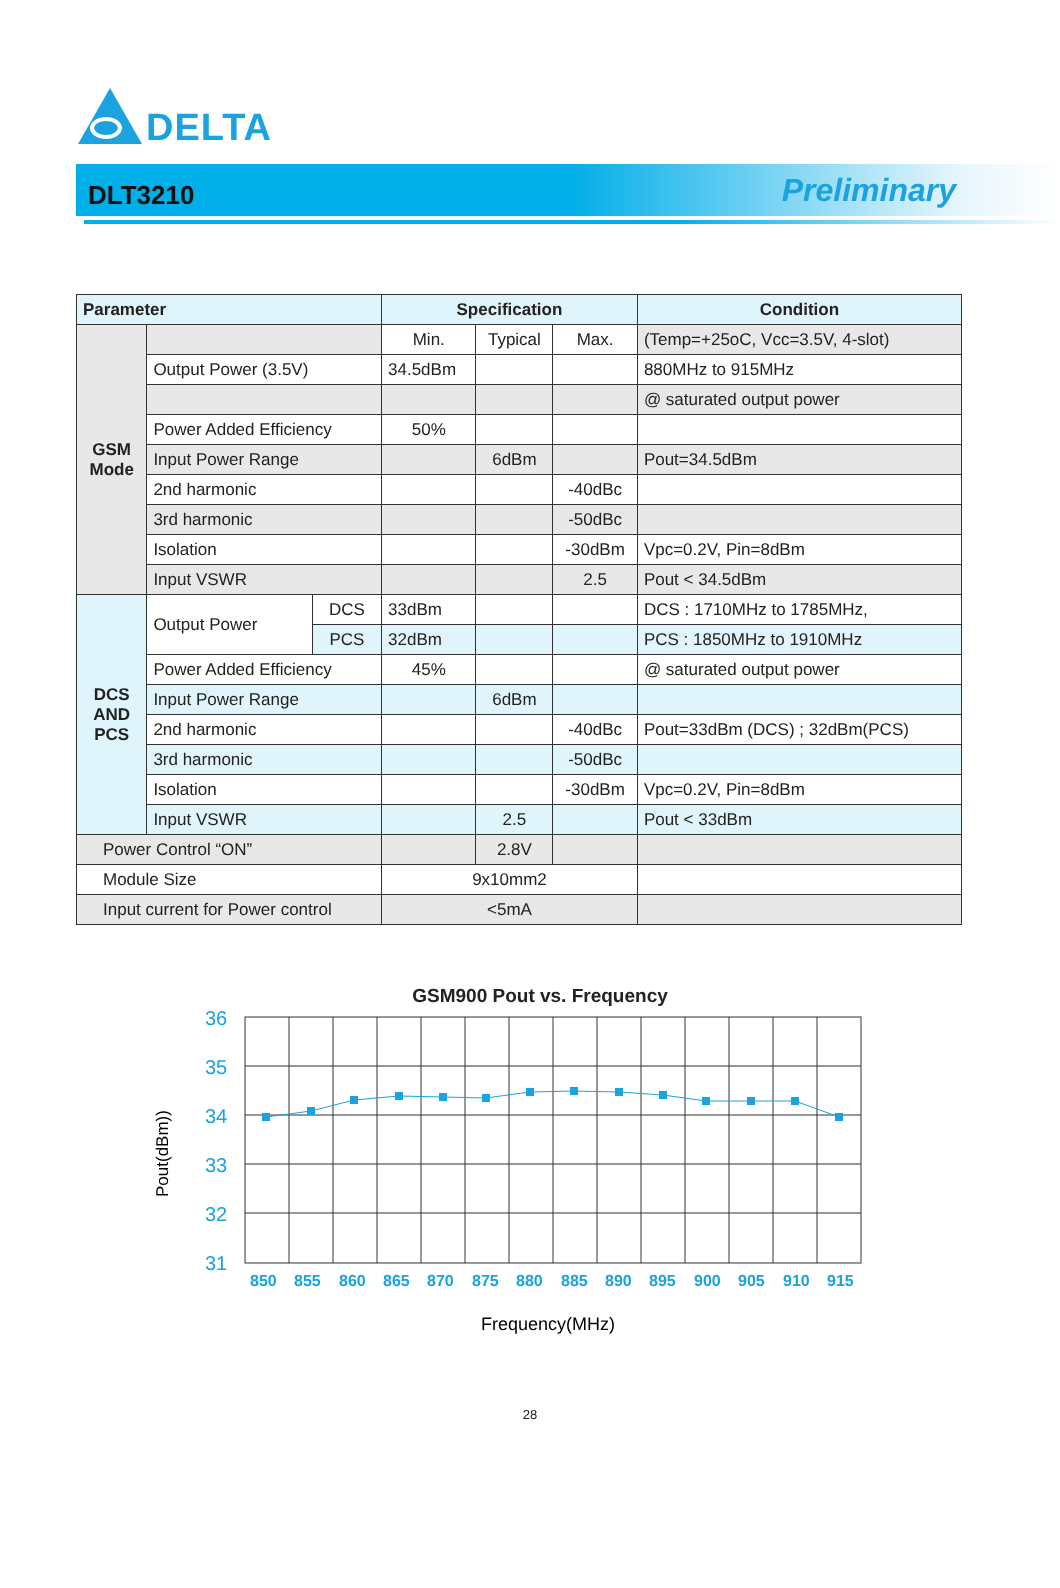DELTA
DLT3210
Preliminary
| Parameter | | | Specification | | | Condition |
| --- | --- | --- | --- | --- | --- | --- |
| GSM Mode | | | Min. | Typical | Max. | (Temp=+25oC, Vcc=3.5V, 4-slot) |
| | Output Power (3.5V) | | 34.5dBm | | | 880MHz to 915MHz |
| | | | | | | @ saturated output power |
| | Power Added Efficiency | | 50% | | | |
| | Input Power Range | | | 6dBm | | Pout=34.5dBm |
| | 2nd harmonic | | | | -40dBc | |
| | 3rd harmonic | | | | -50dBc | |
| | Isolation | | | | -30dBm | Vpc=0.2V, Pin=8dBm |
| | Input VSWR | | | | 2.5 | Pout < 34.5dBm |
| DCS AND PCS | Output Power | DCS | 33dBm | | | DCS : 1710MHz to 1785MHz, |
| | | PCS | 32dBm | | | PCS : 1850MHz to 1910MHz |
| | Power Added Efficiency | | 45% | | | @ saturated output power |
| | Input Power Range | | | 6dBm | | |
| | 2nd harmonic | | | | -40dBc | Pout=33dBm (DCS) ; 32dBm(PCS) |
| | 3rd harmonic | | | | -50dBc | |
| | Isolation | | | | -30dBm | Vpc=0.2V, Pin=8dBm |
| | Input VSWR | | | 2.5 | | Pout < 33dBm |
| Power Control “ON” | | | | 2.8V | | |
| Module Size | | | 9x10mm2 | | | |
| Input current for Power control | | | <5mA | | | |
GSM900 Pout vs. Frequency
36
35
34
33
32
31
850
855
860
865
870
875
880
885
890
895
900
905
910
915
Pout(dBm))
Frequency(MHz)
28